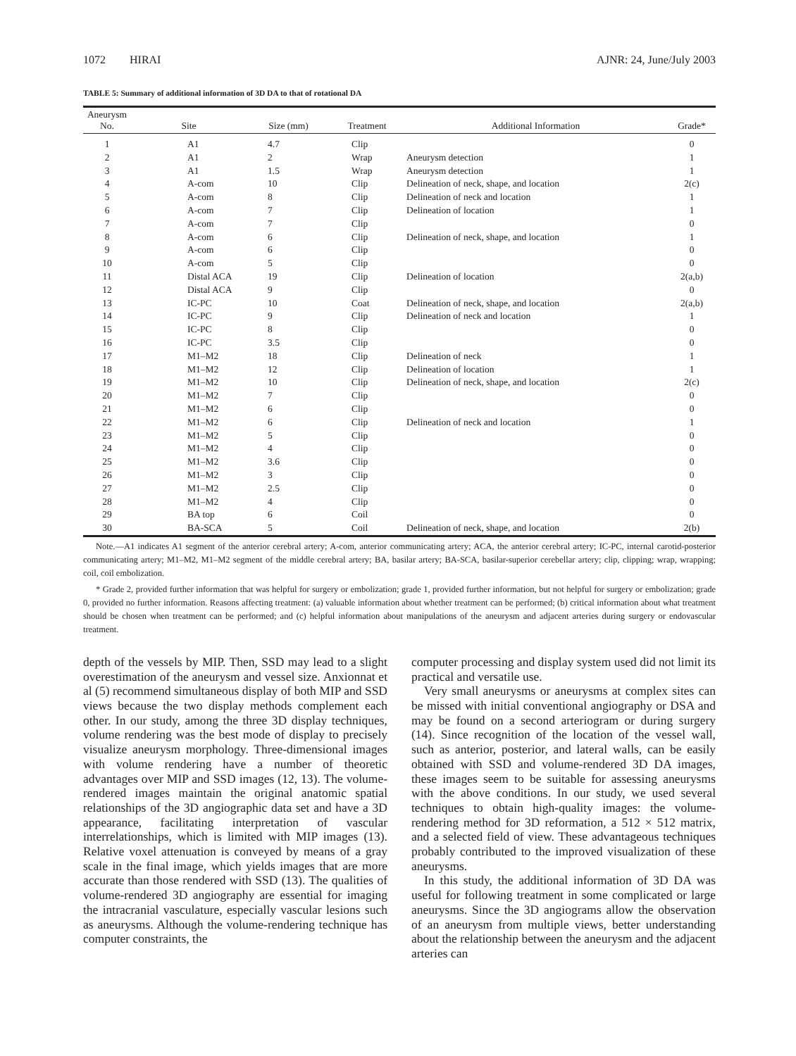1072 HIRAI AJNR: 24, June/July 2003
TABLE 5: Summary of additional information of 3D DA to that of rotational DA
| Aneurysm No. | Site | Size (mm) | Treatment | Additional Information | Grade* |
| --- | --- | --- | --- | --- | --- |
| 1 | A1 | 4.7 | Clip | | 0 |
| 2 | A1 | 2 | Wrap | Aneurysm detection | 1 |
| 3 | A1 | 1.5 | Wrap | Aneurysm detection | 1 |
| 4 | A-com | 10 | Clip | Delineation of neck, shape, and location | 2(c) |
| 5 | A-com | 8 | Clip | Delineation of neck and location | 1 |
| 6 | A-com | 7 | Clip | Delineation of location | 1 |
| 7 | A-com | 7 | Clip | | 0 |
| 8 | A-com | 6 | Clip | Delineation of neck, shape, and location | 1 |
| 9 | A-com | 6 | Clip | | 0 |
| 10 | A-com | 5 | Clip | | 0 |
| 11 | Distal ACA | 19 | Clip | Delineation of location | 2(a,b) |
| 12 | Distal ACA | 9 | Clip | | 0 |
| 13 | IC-PC | 10 | Coat | Delineation of neck, shape, and location | 2(a,b) |
| 14 | IC-PC | 9 | Clip | Delineation of neck and location | 1 |
| 15 | IC-PC | 8 | Clip | | 0 |
| 16 | IC-PC | 3.5 | Clip | | 0 |
| 17 | M1–M2 | 18 | Clip | Delineation of neck | 1 |
| 18 | M1–M2 | 12 | Clip | Delineation of location | 1 |
| 19 | M1–M2 | 10 | Clip | Delineation of neck, shape, and location | 2(c) |
| 20 | M1–M2 | 7 | Clip | | 0 |
| 21 | M1–M2 | 6 | Clip | | 0 |
| 22 | M1–M2 | 6 | Clip | Delineation of neck and location | 1 |
| 23 | M1–M2 | 5 | Clip | | 0 |
| 24 | M1–M2 | 4 | Clip | | 0 |
| 25 | M1–M2 | 3.6 | Clip | | 0 |
| 26 | M1–M2 | 3 | Clip | | 0 |
| 27 | M1–M2 | 2.5 | Clip | | 0 |
| 28 | M1–M2 | 4 | Clip | | 0 |
| 29 | BA top | 6 | Coil | | 0 |
| 30 | BA-SCA | 5 | Coil | Delineation of neck, shape, and location | 2(b) |
Note.—A1 indicates A1 segment of the anterior cerebral artery; A-com, anterior communicating artery; ACA, the anterior cerebral artery; IC-PC, internal carotid-posterior communicating artery; M1–M2, M1–M2 segment of the middle cerebral artery; BA, basilar artery; BA-SCA, basilar-superior cerebellar artery; clip, clipping; wrap, wrapping; coil, coil embolization.
* Grade 2, provided further information that was helpful for surgery or embolization; grade 1, provided further information, but not helpful for surgery or embolization; grade 0, provided no further information. Reasons affecting treatment: (a) valuable information about whether treatment can be performed; (b) critical information about what treatment should be chosen when treatment can be performed; and (c) helpful information about manipulations of the aneurysm and adjacent arteries during surgery or endovascular treatment.
depth of the vessels by MIP. Then, SSD may lead to a slight overestimation of the aneurysm and vessel size. Anxionnat et al (5) recommend simultaneous display of both MIP and SSD views because the two display methods complement each other. In our study, among the three 3D display techniques, volume rendering was the best mode of display to precisely visualize aneurysm morphology. Three-dimensional images with volume rendering have a number of theoretic advantages over MIP and SSD images (12, 13). The volume-rendered images maintain the original anatomic spatial relationships of the 3D angiographic data set and have a 3D appearance, facilitating interpretation of vascular interrelationships, which is limited with MIP images (13). Relative voxel attenuation is conveyed by means of a gray scale in the final image, which yields images that are more accurate than those rendered with SSD (13). The qualities of volume-rendered 3D angiography are essential for imaging the intracranial vasculature, especially vascular lesions such as aneurysms. Although the volume-rendering technique has computer constraints, the
computer processing and display system used did not limit its practical and versatile use.
Very small aneurysms or aneurysms at complex sites can be missed with initial conventional angiography or DSA and may be found on a second arteriogram or during surgery (14). Since recognition of the location of the vessel wall, such as anterior, posterior, and lateral walls, can be easily obtained with SSD and volume-rendered 3D DA images, these images seem to be suitable for assessing aneurysms with the above conditions. In our study, we used several techniques to obtain high-quality images: the volume-rendering method for 3D reformation, a 512 × 512 matrix, and a selected field of view. These advantageous techniques probably contributed to the improved visualization of these aneurysms.
In this study, the additional information of 3D DA was useful for following treatment in some complicated or large aneurysms. Since the 3D angiograms allow the observation of an aneurysm from multiple views, better understanding about the relationship between the aneurysm and the adjacent arteries can